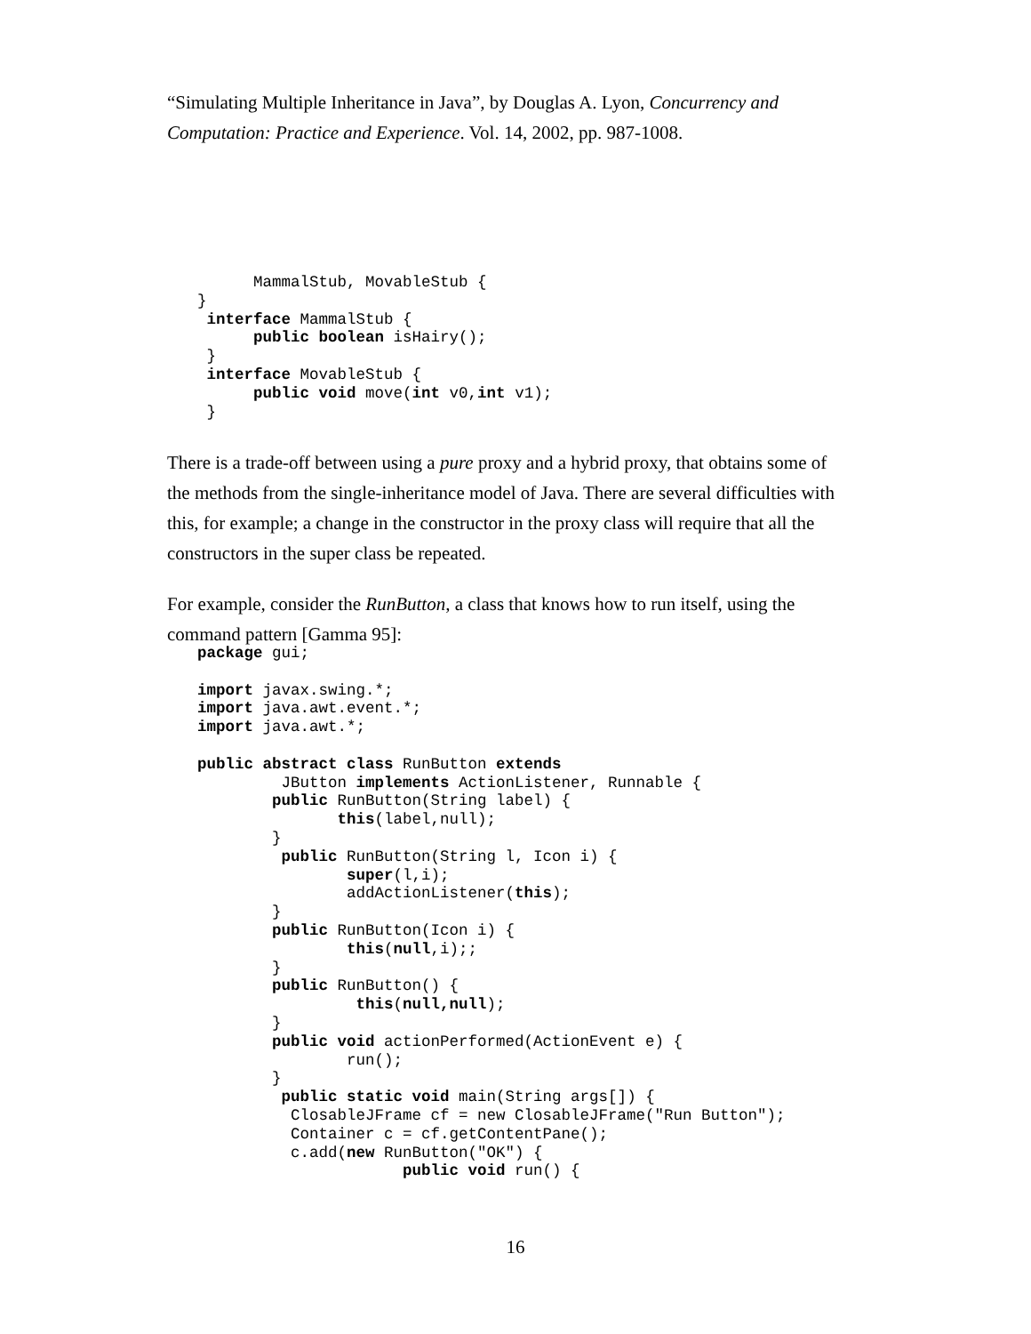“Simulating Multiple Inheritance in Java”, by Douglas A. Lyon, Concurrency and Computation: Practice and Experience. Vol. 14, 2002, pp. 987-1008.
      MammalStub, MovableStub {
}
 interface MammalStub {
      public boolean isHairy();
 }
 interface MovableStub {
      public void move(int v0,int v1);
 }
There is a trade-off between using a pure proxy and a hybrid proxy, that obtains some of the methods from the single-inheritance model of Java. There are several difficulties with this, for example; a change in the constructor in the proxy class will require that all the constructors in the super class be repeated.
For example, consider the RunButton, a class that knows how to run itself, using the command pattern [Gamma 95]:
package gui;

import javax.swing.*;
import java.awt.event.*;
import java.awt.*;

public abstract class RunButton extends
         JButton implements ActionListener, Runnable {
        public RunButton(String label) {
               this(label,null);
        }
         public RunButton(String l, Icon i) {
                super(l,i);
                addActionListener(this);
        }
        public RunButton(Icon i) {
                this(null,i);;
        }
        public RunButton() {
                 this(null,null);
        }
        public void actionPerformed(ActionEvent e) {
                run();
        }
         public static void main(String args[]) {
          ClosableJFrame cf = new ClosableJFrame("Run Button");
          Container c = cf.getContentPane();
          c.add(new RunButton("OK") {
                      public void run() {
16